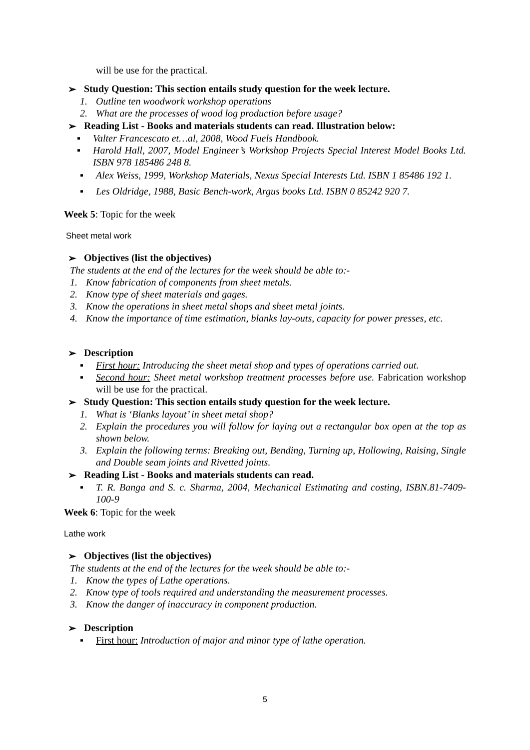will be use for the practical.
➢ Study Question: This section entails study question for the week lecture.
1. Outline ten woodwork workshop operations
2. What are the processes of wood log production before usage?
➢ Reading List - Books and materials students can read. Illustration below:
▪ Valter Francescato et…al, 2008, Wood Fuels Handbook.
▪ Harold Hall, 2007, Model Engineer’s Workshop Projects Special Interest Model Books Ltd. ISBN 978 185486 248 8.
▪ Alex Weiss, 1999, Workshop Materials, Nexus Special Interests Ltd. ISBN 1 85486 192 1.
▪ Les Oldridge, 1988, Basic Bench-work, Argus books Ltd. ISBN 0 85242 920 7.
Week 5: Topic for the week
Sheet metal work
➢ Objectives (list the objectives)
The students at the end of the lectures for the week should be able to:-
1. Know fabrication of components from sheet metals.
2. Know type of sheet materials and gages.
3. Know the operations in sheet metal shops and sheet metal joints.
4. Know the importance of time estimation, blanks lay-outs, capacity for power presses, etc.
➢ Description
▪ First hour: Introducing the sheet metal shop and types of operations carried out.
▪ Second hour: Sheet metal workshop treatment processes before use. Fabrication workshop will be use for the practical.
➢ Study Question: This section entails study question for the week lecture.
1. What is ‘Blanks layout’ in sheet metal shop?
2. Explain the procedures you will follow for laying out a rectangular box open at the top as shown below.
3. Explain the following terms: Breaking out, Bending, Turning up, Hollowing, Raising, Single and Double seam joints and Rivetted joints.
➢ Reading List - Books and materials students can read.
▪ T. R. Banga and S. c. Sharma, 2004, Mechanical Estimating and costing, ISBN.81-7409-100-9
Week 6: Topic for the week
Lathe work
➢ Objectives (list the objectives)
The students at the end of the lectures for the week should be able to:-
1. Know the types of Lathe operations.
2. Know type of tools required and understanding the measurement processes.
3. Know the danger of inaccuracy in component production.
➢ Description
▪ First hour: Introduction of major and minor type of lathe operation.
5